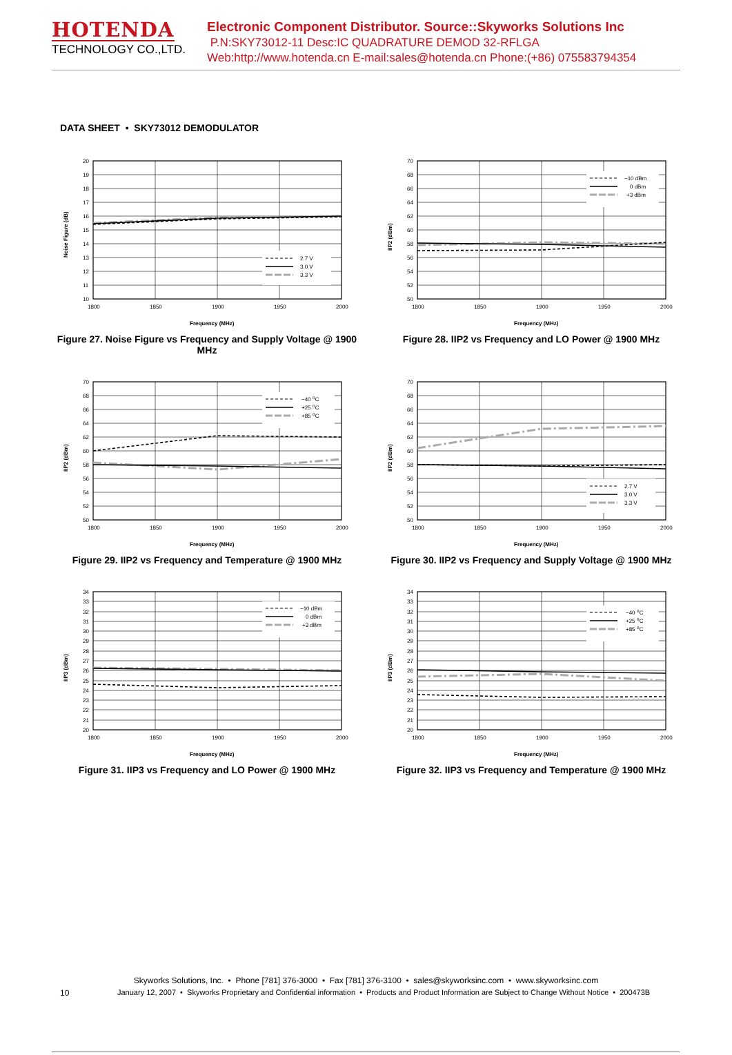HOTENDA
TECHNOLOGY CO.,LTD.
Electronic Component Distributor. Source::Skyworks Solutions Inc
P.N:SKY73012-11 Desc:IC QUADRATURE DEMOD 32-RFLGA
Web:http://www.hotenda.cn E-mail:sales@hotenda.cn Phone:(+86) 075583794354
DATA SHEET • SKY73012 DEMODULATOR
2.7 V
3.0 V
3.3 V
20
19
18
17
16
15
14
13
12
11
10
1800
1850
1900
1950
2000
Frequency (MHz)
Noise Figure (dB)
Figure 27. Noise Figure vs Frequency and Supply Voltage @ 1900 MHz
−10 dBm
0 dBm
+3 dBm
70
68
66
64
62
60
58
56
54
52
50
1800
1850
1900
1950
2000
Frequency (MHz)
IIP2 (dBm)
Figure 28. IIP2 vs Frequency and LO Power @ 1900 MHz
−40 oC
+25 oC
+85 oC
70
68
66
64
62
60
58
56
54
52
50
1800
1850
1900
1950
2000
Frequency (MHz)
IIP2 (dBm)
Figure 29. IIP2 vs Frequency and Temperature @ 1900 MHz
2.7 V
3.0 V
3.3 V
70
68
66
64
62
60
58
56
54
52
50
1800
1850
1900
1950
2000
Frequency (MHz)
IIP2 (dBm)
Figure 30. IIP2 vs Frequency and Supply Voltage @ 1900 MHz
−10 dBm
0 dBm
+3 dBm
34
33
32
31
30
29
28
27
26
25
24
23
22
21
20
1800
1850
1900
1950
2000
Frequency (MHz)
IIP3 (dBm)
Figure 31. IIP3 vs Frequency and LO Power @ 1900 MHz
−40 oC
+25 oC
+85 oC
34
33
32
31
30
29
28
27
26
25
24
23
22
21
20
1800
1850
1900
1950
2000
Frequency (MHz)
IIP3 (dBm)
Figure 32. IIP3 vs Frequency and Temperature @ 1900 MHz
Skyworks Solutions, Inc. • Phone [781] 376-3000 • Fax [781] 376-3100 • sales@skyworksinc.com • www.skyworksinc.com
10 January 12, 2007 • Skyworks Proprietary and Confidential information • Products and Product Information are Subject to Change Without Notice • 200473B